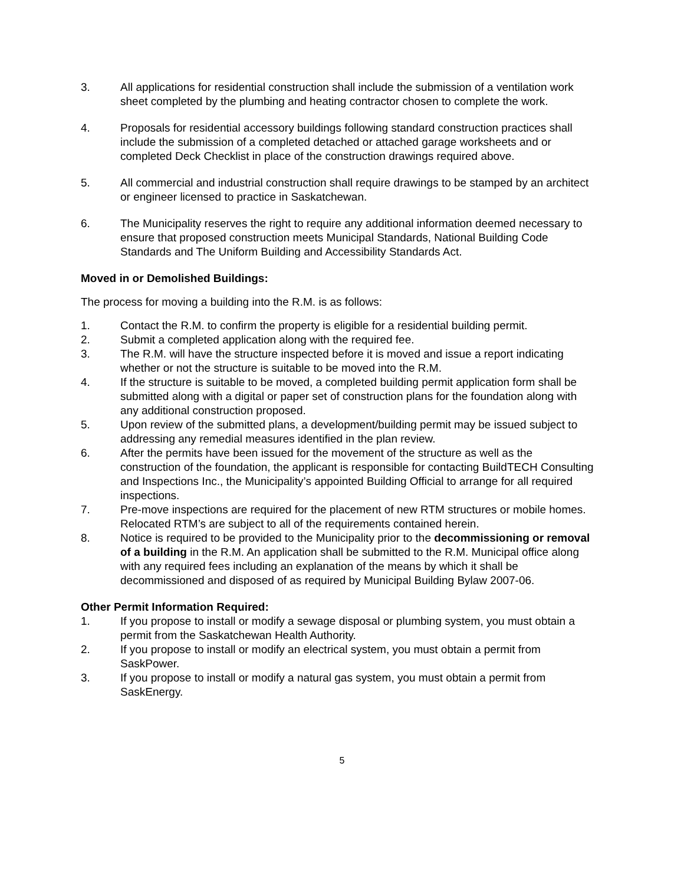3. All applications for residential construction shall include the submission of a ventilation work sheet completed by the plumbing and heating contractor chosen to complete the work.
4. Proposals for residential accessory buildings following standard construction practices shall include the submission of a completed detached or attached garage worksheets and or completed Deck Checklist in place of the construction drawings required above.
5. All commercial and industrial construction shall require drawings to be stamped by an architect or engineer licensed to practice in Saskatchewan.
6. The Municipality reserves the right to require any additional information deemed necessary to ensure that proposed construction meets Municipal Standards, National Building Code Standards and The Uniform Building and Accessibility Standards Act.
Moved in or Demolished Buildings:
The process for moving a building into the R.M. is as follows:
1. Contact the R.M. to confirm the property is eligible for a residential building permit.
2. Submit a completed application along with the required fee.
3. The R.M. will have the structure inspected before it is moved and issue a report indicating whether or not the structure is suitable to be moved into the R.M.
4. If the structure is suitable to be moved, a completed building permit application form shall be submitted along with a digital or paper set of construction plans for the foundation along with any additional construction proposed.
5. Upon review of the submitted plans, a development/building permit may be issued subject to addressing any remedial measures identified in the plan review.
6. After the permits have been issued for the movement of the structure as well as the construction of the foundation, the applicant is responsible for contacting BuildTECH Consulting and Inspections Inc., the Municipality’s appointed Building Official to arrange for all required inspections.
7. Pre-move inspections are required for the placement of new RTM structures or mobile homes. Relocated RTM’s are subject to all of the requirements contained herein.
8. Notice is required to be provided to the Municipality prior to the decommissioning or removal of a building in the R.M. An application shall be submitted to the R.M. Municipal office along with any required fees including an explanation of the means by which it shall be decommissioned and disposed of as required by Municipal Building Bylaw 2007-06.
Other Permit Information Required:
1. If you propose to install or modify a sewage disposal or plumbing system, you must obtain a permit from the Saskatchewan Health Authority.
2. If you propose to install or modify an electrical system, you must obtain a permit from SaskPower.
3. If you propose to install or modify a natural gas system, you must obtain a permit from SaskEnergy.
5